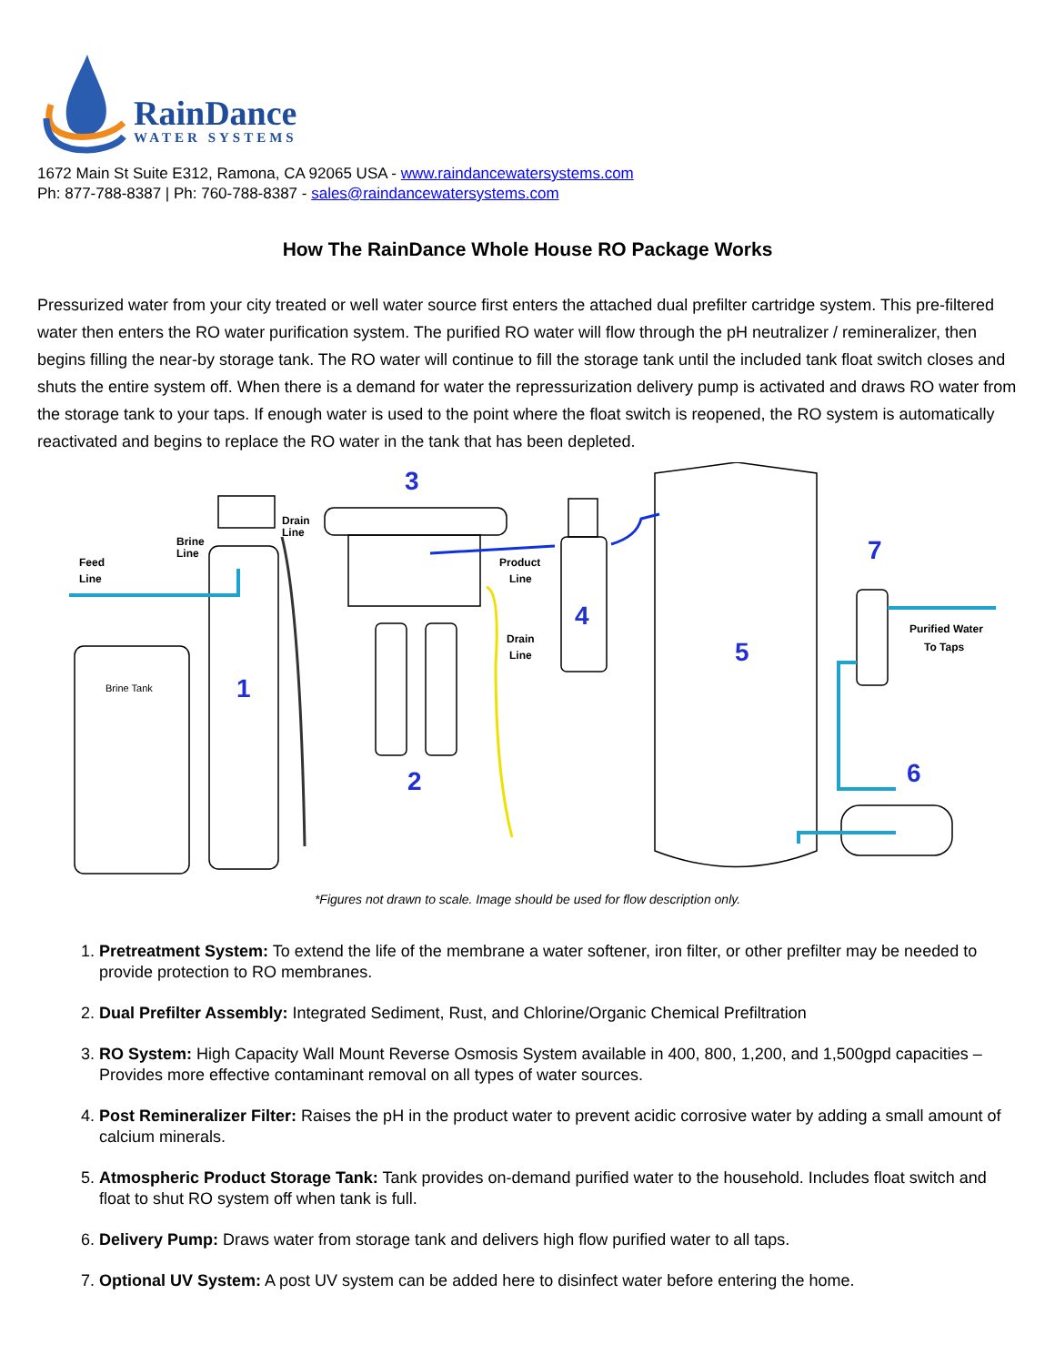RainDance
WATER SYSTEMS
1672 Main St Suite E312, Ramona, CA 92065 USA - www.raindancewatersystems.com
Ph: 877-788-8387 | Ph: 760-788-8387 - sales@raindancewatersystems.com
How The RainDance Whole House RO Package Works
Pressurized water from your city treated or well water source first enters the attached dual prefilter cartridge system. This pre-filtered water then enters the RO water purification system. The purified RO water will flow through the pH neutralizer / remineralizer, then begins filling the near-by storage tank. The RO water will continue to fill the storage tank until the included tank float switch closes and shuts the entire system off. When there is a demand for water the repressurization delivery pump is activated and draws RO water from the storage tank to your taps. If enough water is used to the point where the float switch is reopened, the RO system is automatically reactivated and begins to replace the RO water in the tank that has been depleted.
Feed
Line
Brine
Line
Drain
Line
Product
Line
Drain
Line
Purified Water
To Taps
Brine Tank
3
1
2
4
5
7
6
*Figures not drawn to scale. Image should be used for flow description only.
1. Pretreatment System: To extend the life of the membrane a water softener, iron filter, or other prefilter may be needed to provide protection to RO membranes.
2. Dual Prefilter Assembly: Integrated Sediment, Rust, and Chlorine/Organic Chemical Prefiltration
3. RO System: High Capacity Wall Mount Reverse Osmosis System available in 400, 800, 1,200, and 1,500gpd capacities – Provides more effective contaminant removal on all types of water sources.
4. Post Remineralizer Filter: Raises the pH in the product water to prevent acidic corrosive water by adding a small amount of calcium minerals.
5. Atmospheric Product Storage Tank: Tank provides on-demand purified water to the household. Includes float switch and float to shut RO system off when tank is full.
6. Delivery Pump: Draws water from storage tank and delivers high flow purified water to all taps.
7. Optional UV System: A post UV system can be added here to disinfect water before entering the home.